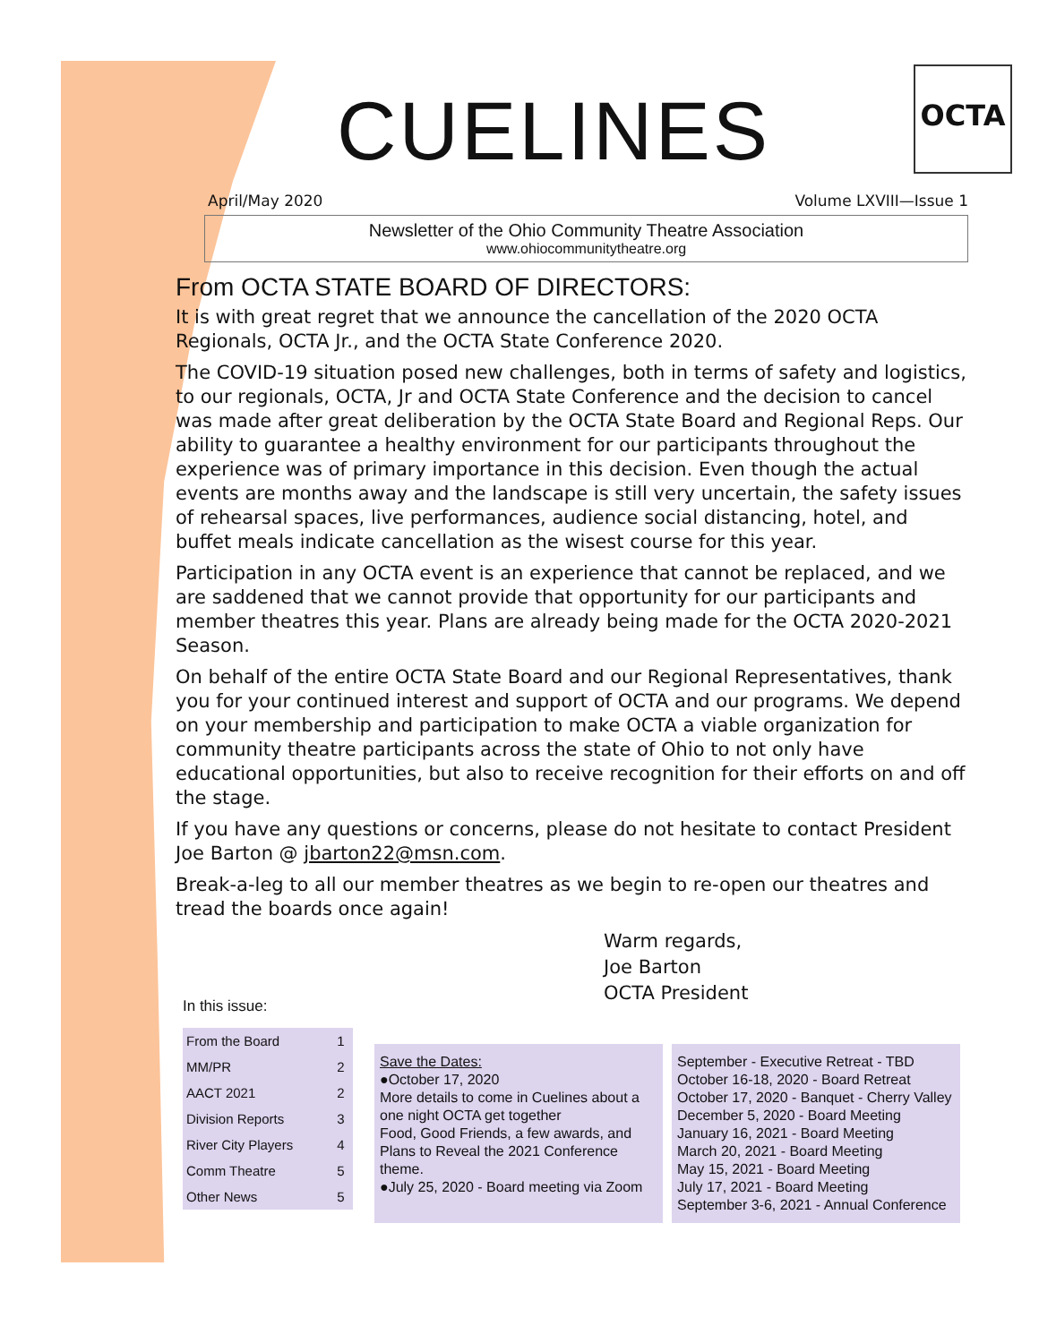OCTA
CUELINES
April/May 2020 Volume LXVIII—Issue 1
Newsletter of the Ohio Community Theatre Association
www.ohiocommunitytheatre.org
From OCTA STATE BOARD OF DIRECTORS:
It is with great regret that we announce the cancellation of the 2020 OCTA Regionals, OCTA Jr., and the OCTA State Conference 2020.
The COVID-19 situation posed new challenges, both in terms of safety and logistics, to our regionals, OCTA, Jr and OCTA State Conference and the decision to cancel was made after great deliberation by the OCTA State Board and Regional Reps. Our ability to guarantee a healthy environment for our participants throughout the experience was of primary importance in this decision. Even though the actual events are months away and the landscape is still very uncertain, the safety issues of rehearsal spaces, live performances, audience social distancing, hotel, and buffet meals indicate cancellation as the wisest course for this year.
Participation in any OCTA event is an experience that cannot be replaced, and we are saddened that we cannot provide that opportunity for our participants and member theatres this year. Plans are already being made for the OCTA 2020-2021 Season.
On behalf of the entire OCTA State Board and our Regional Representatives, thank you for your continued interest and support of OCTA and our programs. We depend on your membership and participation to make OCTA a viable organization for community theatre participants across the state of Ohio to not only have educational opportunities, but also to receive recognition for their efforts on and off the stage.
If you have any questions or concerns, please do not hesitate to contact President Joe Barton @ jbarton22@msn.com.
Break-a-leg to all our member theatres as we begin to re-open our theatres and tread the boards once again!
Warm regards,
Joe Barton
OCTA President
In this issue:
| From the Board | 1 |
| MM/PR | 2 |
| AACT 2021 | 2 |
| Division Reports | 3 |
| River City Players | 4 |
| Comm Theatre | 5 |
| Other News | 5 |
Save the Dates:
●October 17, 2020
More details to come in Cuelines about a one night OCTA get together
Food, Good Friends, a few awards, and Plans to Reveal the 2021 Conference theme.
●July 25, 2020 - Board meeting via Zoom
September - Executive Retreat - TBD
October 16-18, 2020 - Board Retreat
October 17, 2020 - Banquet - Cherry Valley
December 5, 2020 - Board Meeting
January 16, 2021 - Board Meeting
March 20, 2021 - Board Meeting
May 15, 2021 - Board Meeting
July 17, 2021 - Board Meeting
September 3-6, 2021 - Annual Conference